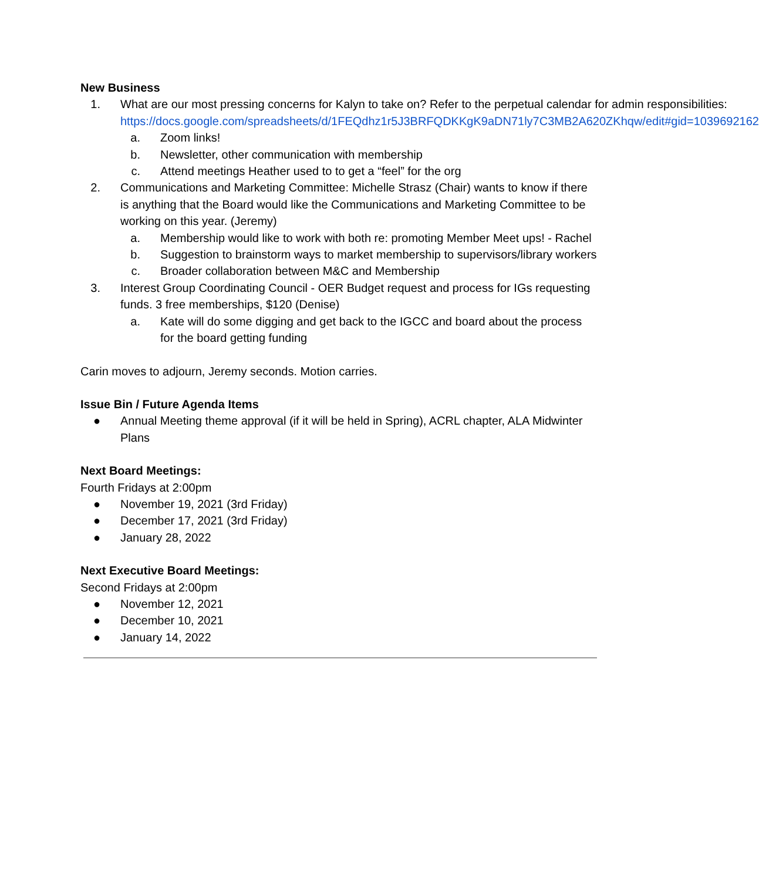New Business
1. What are our most pressing concerns for Kalyn to take on? Refer to the perpetual calendar for admin responsibilities: https://docs.google.com/spreadsheets/d/1FEQdhz1r5J3BRFQDKKgK9aDN71ly7C3MB2A620ZKhqw/edit#gid=1039692162
a. Zoom links!
b. Newsletter, other communication with membership
c. Attend meetings Heather used to to get a “feel” for the org
2. Communications and Marketing Committee: Michelle Strasz (Chair) wants to know if there is anything that the Board would like the Communications and Marketing Committee to be working on this year. (Jeremy)
a. Membership would like to work with both re: promoting Member Meet ups! - Rachel
b. Suggestion to brainstorm ways to market membership to supervisors/library workers
c. Broader collaboration between M&C and Membership
3. Interest Group Coordinating Council - OER Budget request and process for IGs requesting funds. 3 free memberships, $120 (Denise)
a. Kate will do some digging and get back to the IGCC and board about the process for the board getting funding
Carin moves to adjourn, Jeremy seconds. Motion carries.
Issue Bin / Future Agenda Items
● Annual Meeting theme approval (if it will be held in Spring), ACRL chapter, ALA Midwinter Plans
Next Board Meetings:
Fourth Fridays at 2:00pm
● November 19, 2021 (3rd Friday)
● December 17, 2021 (3rd Friday)
● January 28, 2022
Next Executive Board Meetings:
Second Fridays at 2:00pm
● November 12, 2021
● December 10, 2021
● January 14, 2022